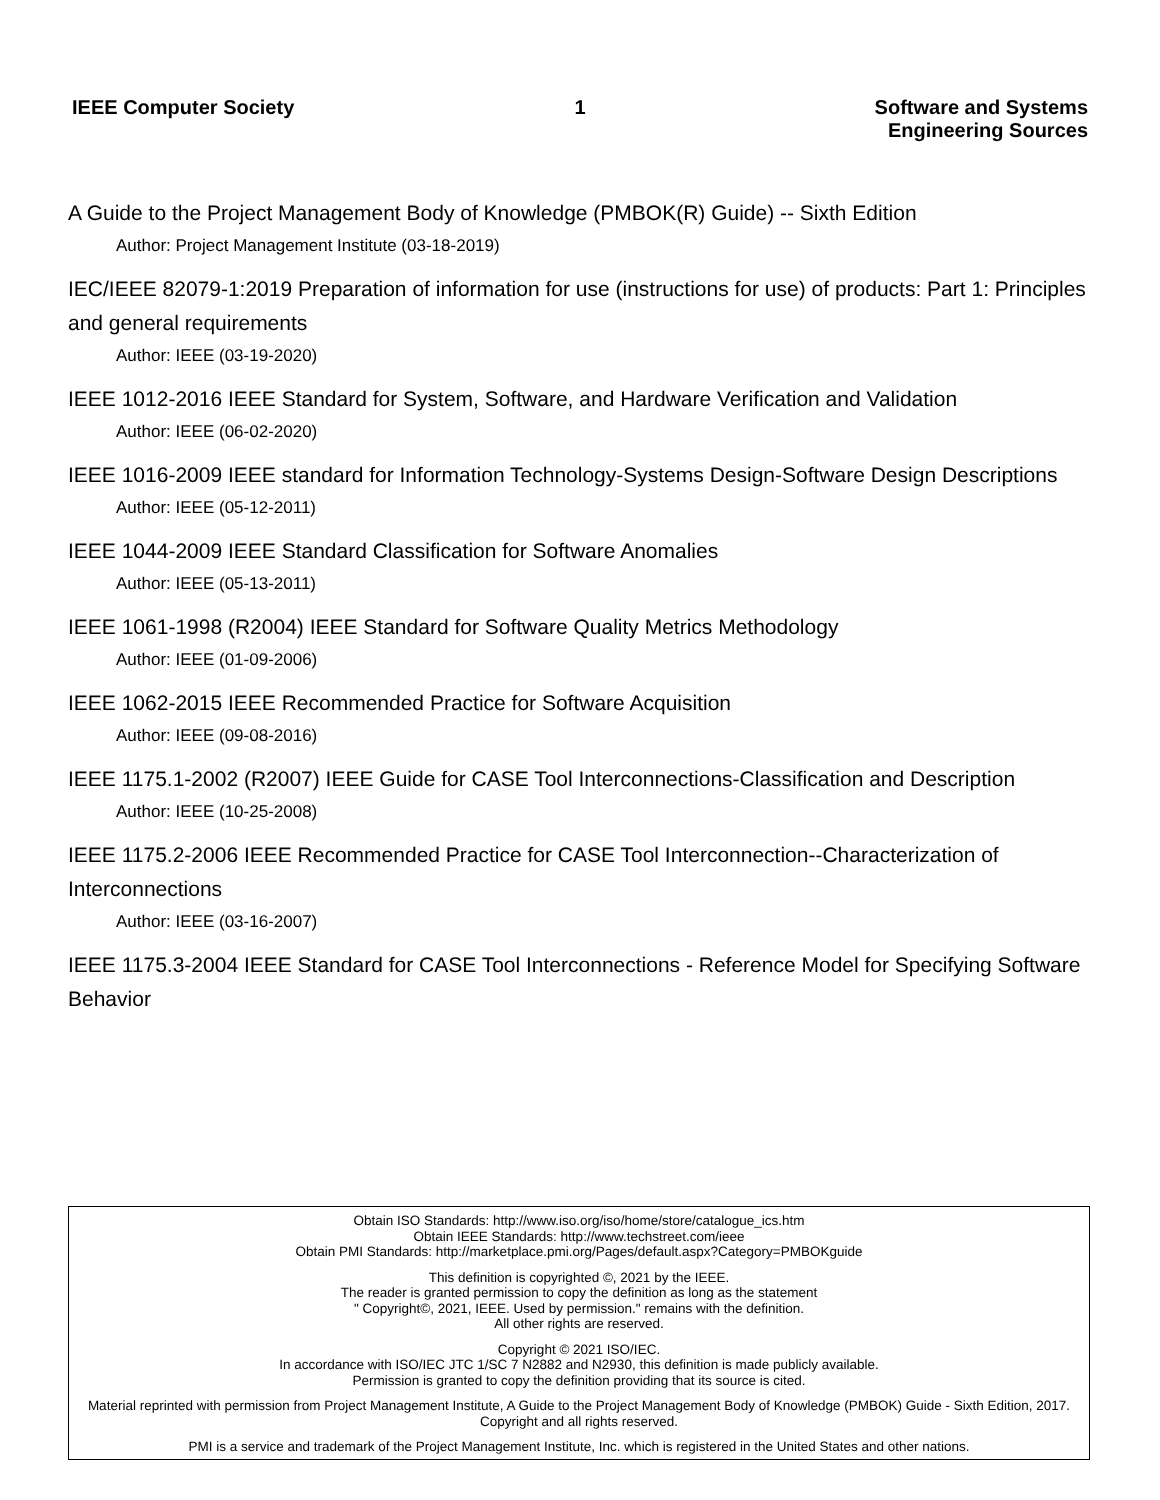IEEE Computer Society 1 Software and Systems
Engineering Sources
A Guide to the Project Management Body of Knowledge (PMBOK(R) Guide) -- Sixth Edition
Author: Project Management Institute (03-18-2019)
IEC/IEEE 82079-1:2019 Preparation of information for use (instructions for use) of products: Part 1: Principles and general requirements
Author: IEEE (03-19-2020)
IEEE 1012-2016 IEEE Standard for System, Software, and Hardware Verification and Validation
Author: IEEE (06-02-2020)
IEEE 1016-2009 IEEE standard for Information Technology-Systems Design-Software Design Descriptions
Author: IEEE (05-12-2011)
IEEE 1044-2009 IEEE Standard Classification for Software Anomalies
Author: IEEE (05-13-2011)
IEEE 1061-1998 (R2004) IEEE Standard for Software Quality Metrics Methodology
Author: IEEE (01-09-2006)
IEEE 1062-2015 IEEE Recommended Practice for Software Acquisition
Author: IEEE (09-08-2016)
IEEE 1175.1-2002 (R2007) IEEE Guide for CASE Tool Interconnections-Classification and Description
Author: IEEE (10-25-2008)
IEEE 1175.2-2006 IEEE Recommended Practice for CASE Tool Interconnection--Characterization of Interconnections
Author: IEEE (03-16-2007)
IEEE 1175.3-2004 IEEE Standard for CASE Tool Interconnections - Reference Model for Specifying Software Behavior
Obtain ISO Standards: http://www.iso.org/iso/home/store/catalogue_ics.htm
Obtain IEEE Standards: http://www.techstreet.com/ieee
Obtain PMI Standards: http://marketplace.pmi.org/Pages/default.aspx?Category=PMBOKguide
This definition is copyrighted ©, 2021 by the IEEE.
The reader is granted permission to copy the definition as long as the statement
" Copyright©, 2021, IEEE. Used by permission." remains with the definition.
All other rights are reserved.
Copyright © 2021 ISO/IEC.
In accordance with ISO/IEC JTC 1/SC 7 N2882 and N2930, this definition is made publicly available.
Permission is granted to copy the definition providing that its source is cited.
Material reprinted with permission from Project Management Institute, A Guide to the Project Management Body of Knowledge (PMBOK) Guide - Sixth Edition, 2017. Copyright and all rights reserved.
PMI is a service and trademark of the Project Management Institute, Inc. which is registered in the United States and other nations.